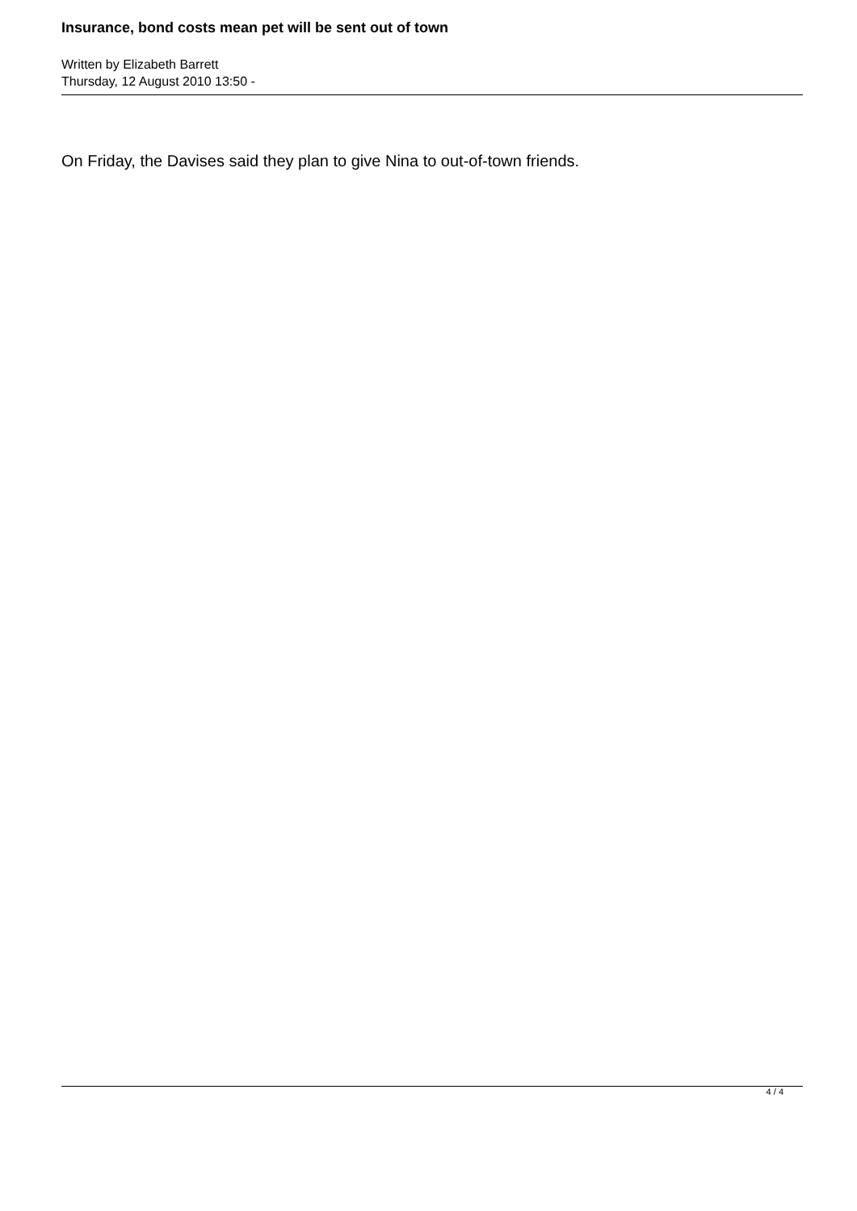Insurance, bond costs mean pet will be sent out of town
Written by Elizabeth Barrett
Thursday, 12 August 2010 13:50 -
On Friday, the Davises said they plan to give Nina to out-of-town friends.
4 / 4